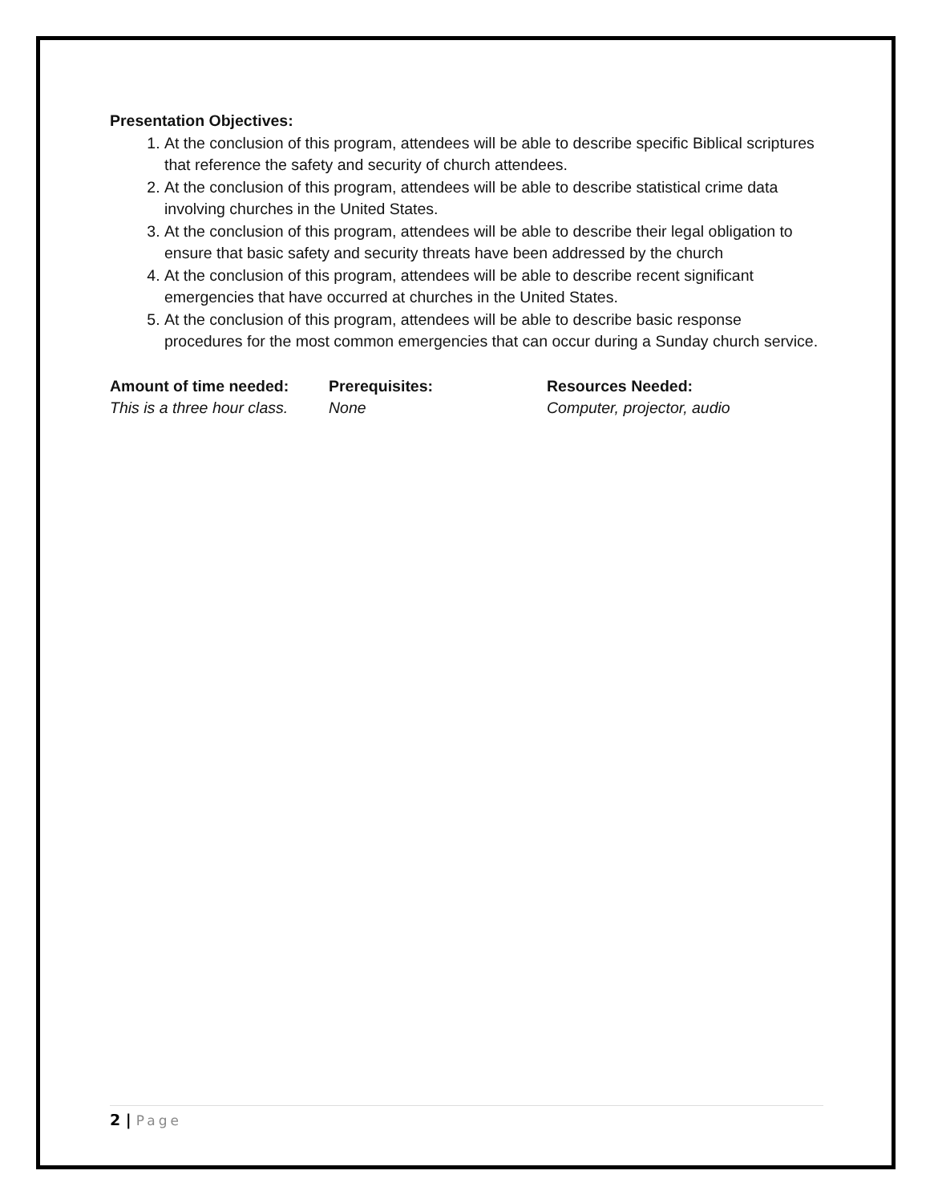Presentation Objectives:
1. At the conclusion of this program, attendees will be able to describe specific Biblical scriptures that reference the safety and security of church attendees.
2. At the conclusion of this program, attendees will be able to describe statistical crime data involving churches in the United States.
3. At the conclusion of this program, attendees will be able to describe their legal obligation to ensure that basic safety and security threats have been addressed by the church
4. At the conclusion of this program, attendees will be able to describe recent significant emergencies that have occurred at churches in the United States.
5. At the conclusion of this program, attendees will be able to describe basic response procedures for the most common emergencies that can occur during a Sunday church service.
Amount of time needed:
This is a three hour class.
Prerequisites:
None
Resources Needed:
Computer, projector, audio
2 | Page